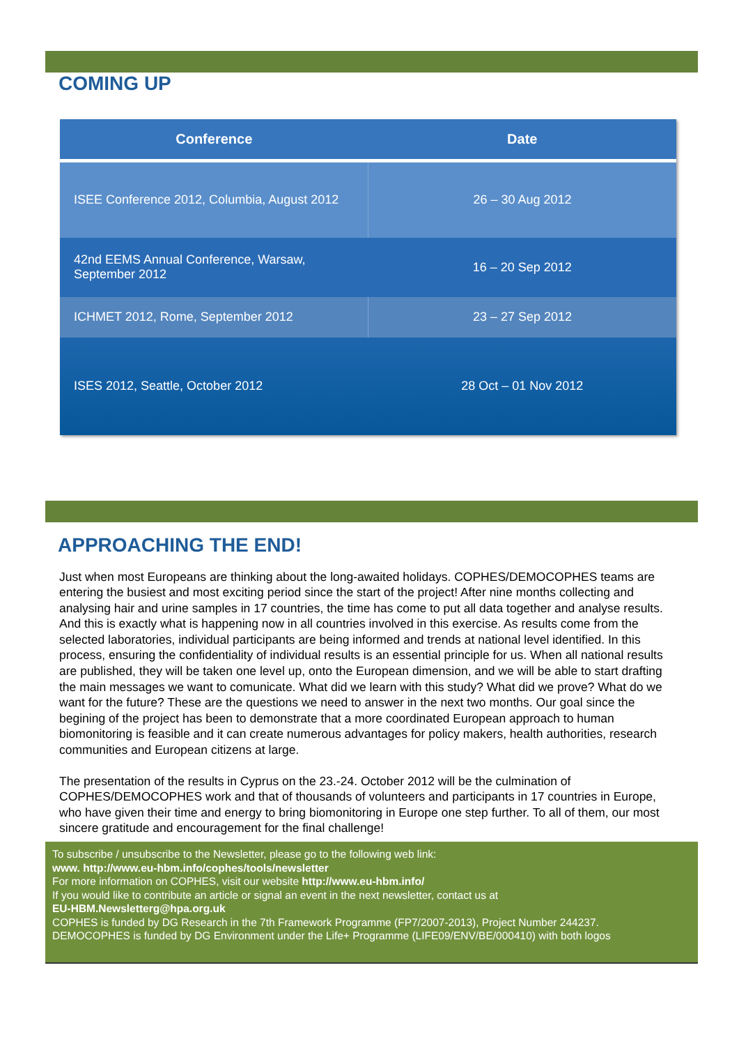COMING UP
| Conference | Date |
| --- | --- |
| ISEE Conference 2012, Columbia, August 2012 | 26 – 30 Aug 2012 |
| 42nd EEMS Annual Conference, Warsaw, September 2012 | 16 – 20 Sep 2012 |
| ICHMET 2012, Rome, September 2012 | 23 – 27 Sep 2012 |
| ISES 2012, Seattle, October 2012 | 28 Oct – 01 Nov 2012 |
APPROACHING THE END!
Just when most Europeans are thinking about the long-awaited holidays. COPHES/DEMOCOPHES teams are entering the busiest and most exciting period since the start of the project! After nine months collecting and analysing hair and urine samples in 17 countries, the time has come to put all data together and analyse results. And this is exactly what is happening now in all countries involved in this exercise. As results come from the selected laboratories, individual participants are being informed and trends at national level identified. In this process, ensuring the confidentiality of individual results is an essential principle for us. When all national results are published, they will be taken one level up, onto the European dimension, and we will be able to start drafting the main messages we want to comunicate. What did we learn with this study? What did we prove? What do we want for the future? These are the questions we need to answer in the next two months. Our goal since the begining of the project has been to demonstrate that a more coordinated European approach to human biomonitoring is feasible and it can create numerous advantages for policy makers, health authorities, research communities and European citizens at large.
The presentation of the results in Cyprus on the 23.-24. October 2012 will be the culmination of COPHES/DEMOCOPHES work and that of thousands of volunteers and participants in 17 countries in Europe, who have given their time and energy to bring biomonitoring in Europe one step further. To all of them, our most sincere gratitude and encouragement for the final challenge!
To subscribe / unsubscribe to the Newsletter, please go to the following web link:
www. http://www.eu-hbm.info/cophes/tools/newsletter
For more information on COPHES, visit our website http://www.eu-hbm.info/
If you would like to contribute an article or signal an event in the next newsletter, contact us at
EU-HBM.Newsletterg@hpa.org.uk
COPHES is funded by DG Research in the 7th Framework Programme (FP7/2007-2013), Project Number 244237.
DEMOCOPHES is funded by DG Environment under the Life+ Programme (LIFE09/ENV/BE/000410) with both logos